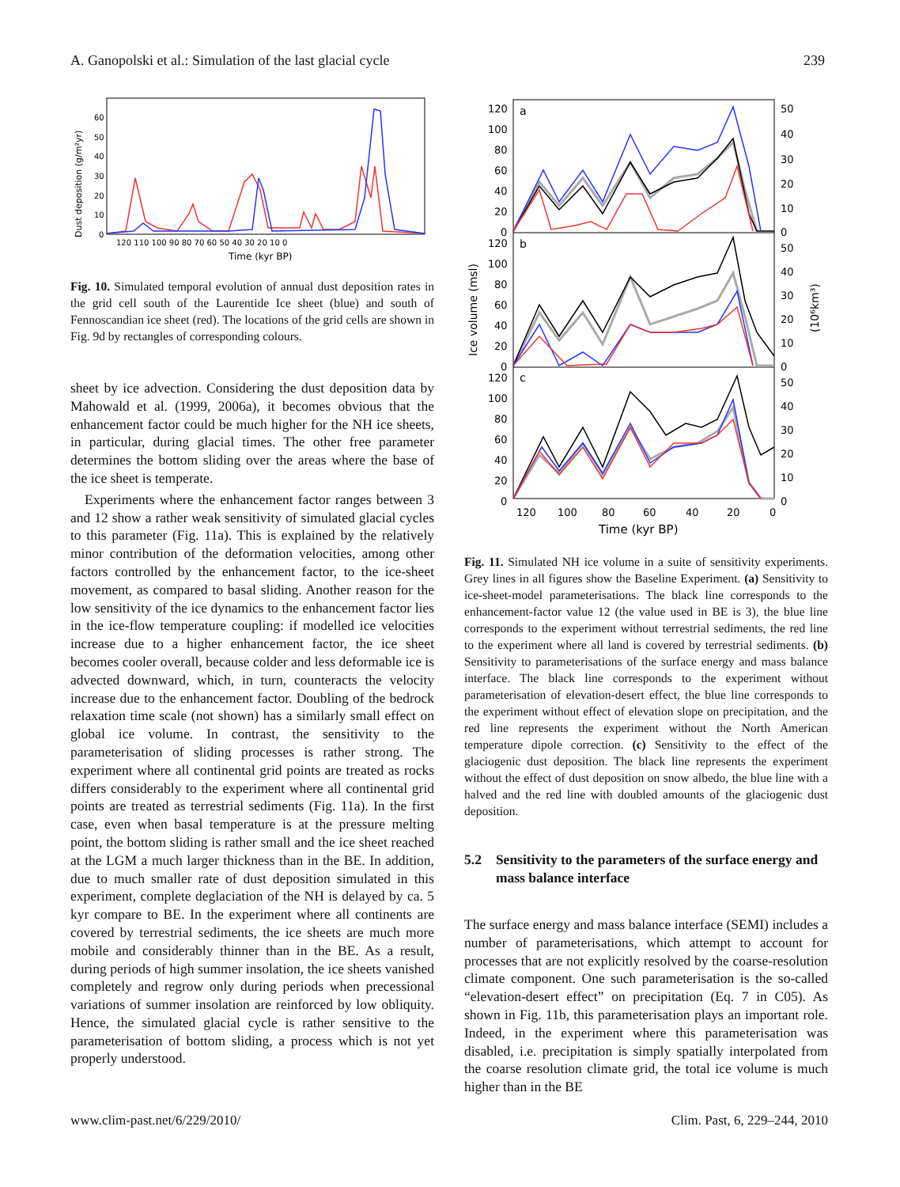A. Ganopolski et al.: Simulation of the last glacial cycle 239
Dust deposition (g/m²yr)
60
50
40
30
20
10
0
120 110 100 90 80 70 60 50 40 30 20 10 0
Time (kyr BP)
Fig. 10. Simulated temporal evolution of annual dust deposition rates in the grid cell south of the Laurentide Ice sheet (blue) and south of Fennoscandian ice sheet (red). The locations of the grid cells are shown in Fig. 9d by rectangles of corresponding colours.
sheet by ice advection. Considering the dust deposition data by Mahowald et al. (1999, 2006a), it becomes obvious that the enhancement factor could be much higher for the NH ice sheets, in particular, during glacial times. The other free parameter determines the bottom sliding over the areas where the base of the ice sheet is temperate.
Experiments where the enhancement factor ranges between 3 and 12 show a rather weak sensitivity of simulated glacial cycles to this parameter (Fig. 11a). This is explained by the relatively minor contribution of the deformation velocities, among other factors controlled by the enhancement factor, to the ice-sheet movement, as compared to basal sliding. Another reason for the low sensitivity of the ice dynamics to the enhancement factor lies in the ice-flow temperature coupling: if modelled ice velocities increase due to a higher enhancement factor, the ice sheet becomes cooler overall, because colder and less deformable ice is advected downward, which, in turn, counteracts the velocity increase due to the enhancement factor. Doubling of the bedrock relaxation time scale (not shown) has a similarly small effect on global ice volume. In contrast, the sensitivity to the parameterisation of sliding processes is rather strong. The experiment where all continental grid points are treated as rocks differs considerably to the experiment where all continental grid points are treated as terrestrial sediments (Fig. 11a). In the first case, even when basal temperature is at the pressure melting point, the bottom sliding is rather small and the ice sheet reached at the LGM a much larger thickness than in the BE. In addition, due to much smaller rate of dust deposition simulated in this experiment, complete deglaciation of the NH is delayed by ca. 5 kyr compare to BE. In the experiment where all continents are covered by terrestrial sediments, the ice sheets are much more mobile and considerably thinner than in the BE. As a result, during periods of high summer insolation, the ice sheets vanished completely and regrow only during periods when precessional variations of summer insolation are reinforced by low obliquity. Hence, the simulated glacial cycle is rather sensitive to the parameterisation of bottom sliding, a process which is not yet properly understood.
a
b
c
120
100
80
60
40
20
0
120
100
80
60
40
20
0
120
100
80
60
40
20
0
50
40
30
20
10
0
50
40
30
20
10
0
50
40
30
20
10
0
Ice volume (msl)
(10⁶km³)
120
100
80
60
40
20
0
Time (kyr BP)
Fig. 11. Simulated NH ice volume in a suite of sensitivity experiments. Grey lines in all figures show the Baseline Experiment. (a) Sensitivity to ice-sheet-model parameterisations. The black line corresponds to the enhancement-factor value 12 (the value used in BE is 3), the blue line corresponds to the experiment without terrestrial sediments, the red line to the experiment where all land is covered by terrestrial sediments. (b) Sensitivity to parameterisations of the surface energy and mass balance interface. The black line corresponds to the experiment without parameterisation of elevation-desert effect, the blue line corresponds to the experiment without effect of elevation slope on precipitation, and the red line represents the experiment without the North American temperature dipole correction. (c) Sensitivity to the effect of the glaciogenic dust deposition. The black line represents the experiment without the effect of dust deposition on snow albedo, the blue line with a halved and the red line with doubled amounts of the glaciogenic dust deposition.
5.2 Sensitivity to the parameters of the surface energy and mass balance interface
The surface energy and mass balance interface (SEMI) includes a number of parameterisations, which attempt to account for processes that are not explicitly resolved by the coarse-resolution climate component. One such parameterisation is the so-called “elevation-desert effect” on precipitation (Eq. 7 in C05). As shown in Fig. 11b, this parameterisation plays an important role. Indeed, in the experiment where this parameterisation was disabled, i.e. precipitation is simply spatially interpolated from the coarse resolution climate grid, the total ice volume is much higher than in the BE
www.clim-past.net/6/229/2010/ Clim. Past, 6, 229–244, 2010